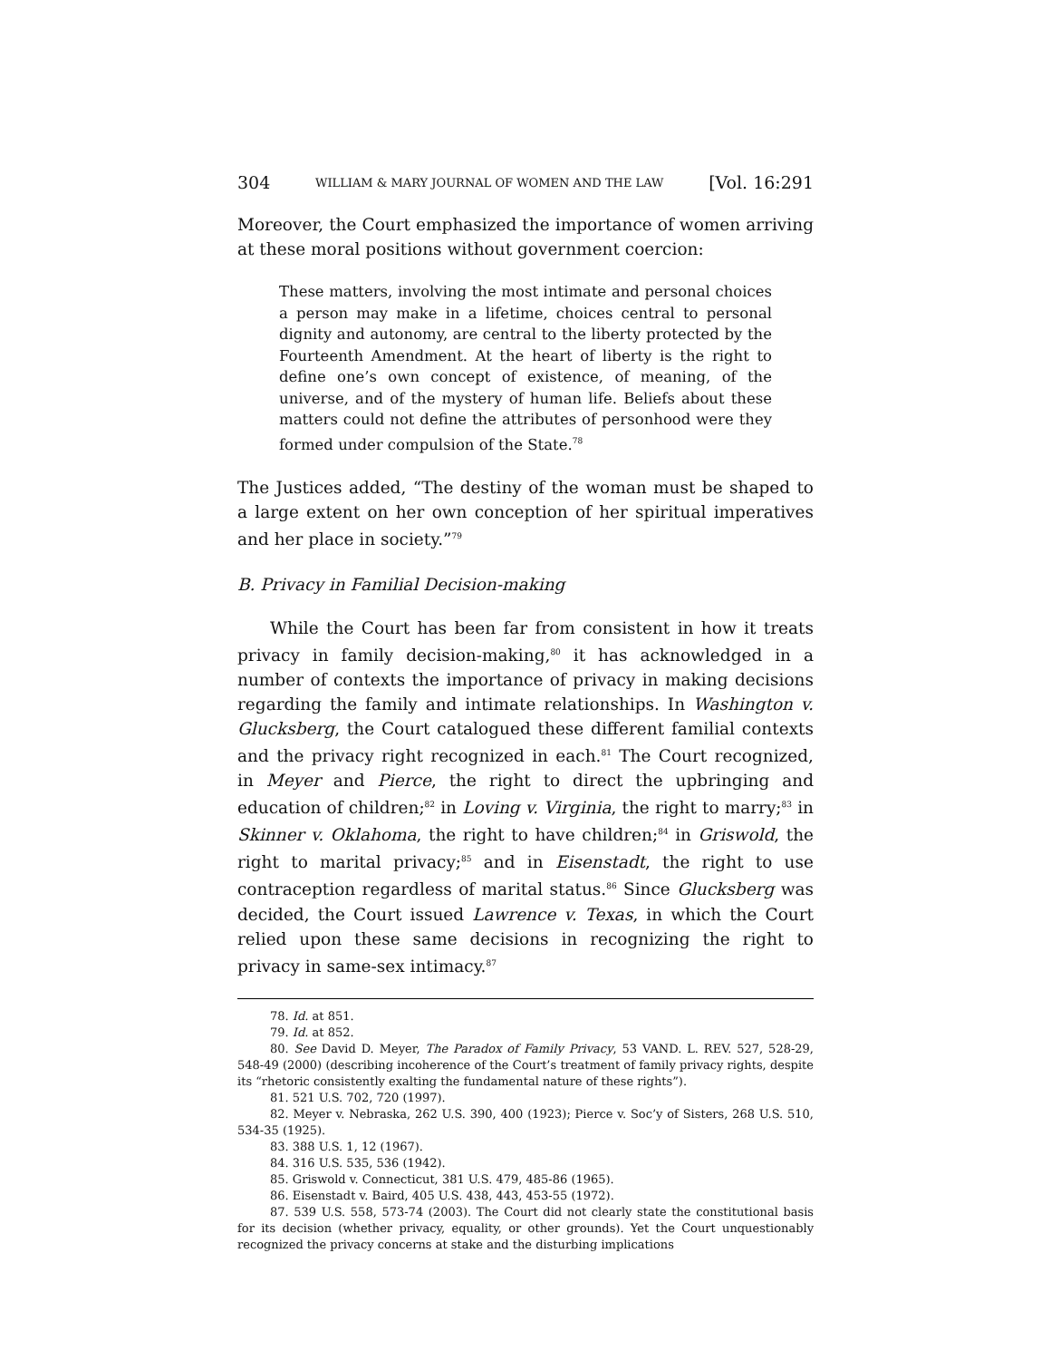304 WILLIAM & MARY JOURNAL OF WOMEN AND THE LAW [Vol. 16:291
Moreover, the Court emphasized the importance of women arriving at these moral positions without government coercion:
These matters, involving the most intimate and personal choices a person may make in a lifetime, choices central to personal dignity and autonomy, are central to the liberty protected by the Fourteenth Amendment. At the heart of liberty is the right to define one’s own concept of existence, of meaning, of the universe, and of the mystery of human life. Beliefs about these matters could not define the attributes of personhood were they formed under compulsion of the State.<sup>78</sup>
The Justices added, “The destiny of the woman must be shaped to a large extent on her own conception of her spiritual imperatives and her place in society.”<sup>79</sup>
B. Privacy in Familial Decision-making
While the Court has been far from consistent in how it treats privacy in family decision-making,<sup>80</sup> it has acknowledged in a number of contexts the importance of privacy in making decisions regarding the family and intimate relationships. In Washington v. Glucksberg, the Court catalogued these different familial contexts and the privacy right recognized in each.<sup>81</sup> The Court recognized, in Meyer and Pierce, the right to direct the upbringing and education of children;<sup>82</sup> in Loving v. Virginia, the right to marry;<sup>83</sup> in Skinner v. Oklahoma, the right to have children;<sup>84</sup> in Griswold, the right to marital privacy;<sup>85</sup> and in Eisenstadt, the right to use contraception regardless of marital status.<sup>86</sup> Since Glucksberg was decided, the Court issued Lawrence v. Texas, in which the Court relied upon these same decisions in recognizing the right to privacy in same-sex intimacy.<sup>87</sup>
78. Id. at 851.
79. Id. at 852.
80. See David D. Meyer, The Paradox of Family Privacy, 53 VAND. L. REV. 527, 528-29, 548-49 (2000) (describing incoherence of the Court’s treatment of family privacy rights, despite its “rhetoric consistently exalting the fundamental nature of these rights”).
81. 521 U.S. 702, 720 (1997).
82. Meyer v. Nebraska, 262 U.S. 390, 400 (1923); Pierce v. Soc’y of Sisters, 268 U.S. 510, 534-35 (1925).
83. 388 U.S. 1, 12 (1967).
84. 316 U.S. 535, 536 (1942).
85. Griswold v. Connecticut, 381 U.S. 479, 485-86 (1965).
86. Eisenstadt v. Baird, 405 U.S. 438, 443, 453-55 (1972).
87. 539 U.S. 558, 573-74 (2003). The Court did not clearly state the constitutional basis for its decision (whether privacy, equality, or other grounds). Yet the Court unquestionably recognized the privacy concerns at stake and the disturbing implications